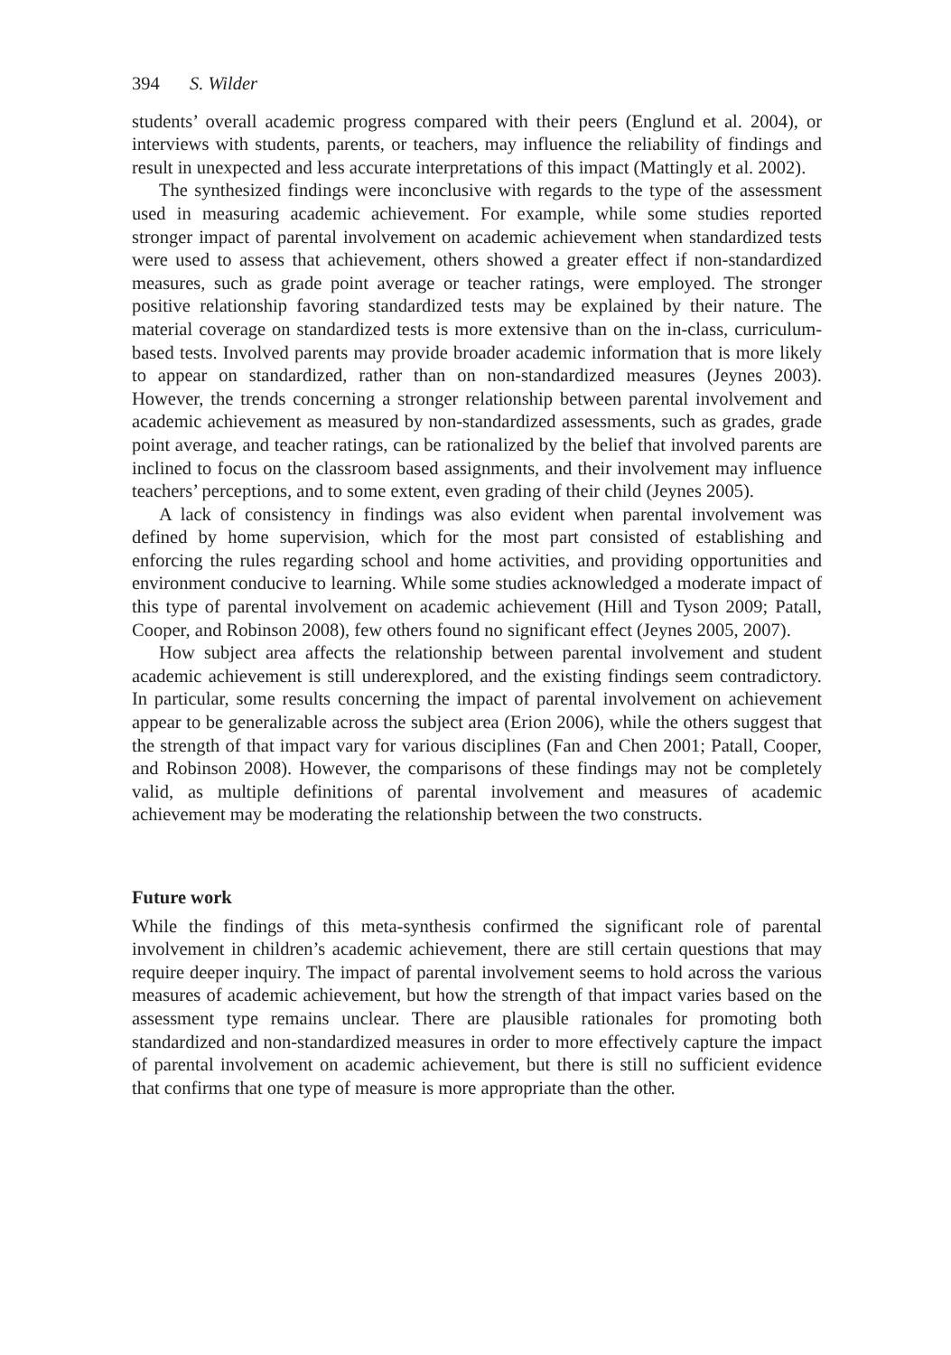394 S. Wilder
students’ overall academic progress compared with their peers (Englund et al. 2004), or interviews with students, parents, or teachers, may influence the reliability of findings and result in unexpected and less accurate interpretations of this impact (Mattingly et al. 2002).
The synthesized findings were inconclusive with regards to the type of the assessment used in measuring academic achievement. For example, while some studies reported stronger impact of parental involvement on academic achievement when standardized tests were used to assess that achievement, others showed a greater effect if non-standardized measures, such as grade point average or teacher ratings, were employed. The stronger positive relationship favoring standardized tests may be explained by their nature. The material coverage on standardized tests is more extensive than on the in-class, curriculum-based tests. Involved parents may provide broader academic information that is more likely to appear on standardized, rather than on non-standardized measures (Jeynes 2003). However, the trends concerning a stronger relationship between parental involvement and academic achievement as measured by non-standardized assessments, such as grades, grade point average, and teacher ratings, can be rationalized by the belief that involved parents are inclined to focus on the classroom based assignments, and their involvement may influence teachers’ perceptions, and to some extent, even grading of their child (Jeynes 2005).
A lack of consistency in findings was also evident when parental involvement was defined by home supervision, which for the most part consisted of establishing and enforcing the rules regarding school and home activities, and providing opportunities and environment conducive to learning. While some studies acknowledged a moderate impact of this type of parental involvement on academic achievement (Hill and Tyson 2009; Patall, Cooper, and Robinson 2008), few others found no significant effect (Jeynes 2005, 2007).
How subject area affects the relationship between parental involvement and student academic achievement is still underexplored, and the existing findings seem contradictory. In particular, some results concerning the impact of parental involvement on achievement appear to be generalizable across the subject area (Erion 2006), while the others suggest that the strength of that impact vary for various disciplines (Fan and Chen 2001; Patall, Cooper, and Robinson 2008). However, the comparisons of these findings may not be completely valid, as multiple definitions of parental involvement and measures of academic achievement may be moderating the relationship between the two constructs.
Future work
While the findings of this meta-synthesis confirmed the significant role of parental involvement in children’s academic achievement, there are still certain questions that may require deeper inquiry. The impact of parental involvement seems to hold across the various measures of academic achievement, but how the strength of that impact varies based on the assessment type remains unclear. There are plausible rationales for promoting both standardized and non-standardized measures in order to more effectively capture the impact of parental involvement on academic achievement, but there is still no sufficient evidence that confirms that one type of measure is more appropriate than the other.